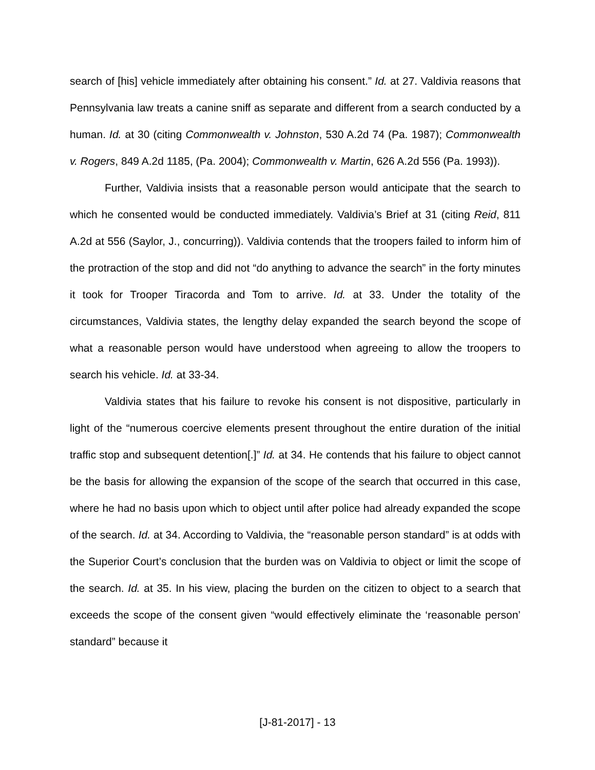search of [his] vehicle immediately after obtaining his consent.” Id. at 27. Valdivia reasons that Pennsylvania law treats a canine sniff as separate and different from a search conducted by a human. Id. at 30 (citing Commonwealth v. Johnston, 530 A.2d 74 (Pa. 1987); Commonwealth v. Rogers, 849 A.2d 1185, (Pa. 2004); Commonwealth v. Martin, 626 A.2d 556 (Pa. 1993)).
Further, Valdivia insists that a reasonable person would anticipate that the search to which he consented would be conducted immediately. Valdivia’s Brief at 31 (citing Reid, 811 A.2d at 556 (Saylor, J., concurring)). Valdivia contends that the troopers failed to inform him of the protraction of the stop and did not “do anything to advance the search” in the forty minutes it took for Trooper Tiracorda and Tom to arrive. Id. at 33. Under the totality of the circumstances, Valdivia states, the lengthy delay expanded the search beyond the scope of what a reasonable person would have understood when agreeing to allow the troopers to search his vehicle. Id. at 33-34.
Valdivia states that his failure to revoke his consent is not dispositive, particularly in light of the “numerous coercive elements present throughout the entire duration of the initial traffic stop and subsequent detention[.]” Id. at 34. He contends that his failure to object cannot be the basis for allowing the expansion of the scope of the search that occurred in this case, where he had no basis upon which to object until after police had already expanded the scope of the search. Id. at 34. According to Valdivia, the “reasonable person standard” is at odds with the Superior Court’s conclusion that the burden was on Valdivia to object or limit the scope of the search. Id. at 35. In his view, placing the burden on the citizen to object to a search that exceeds the scope of the consent given “would effectively eliminate the ‘reasonable person’ standard” because it
[J-81-2017] - 13